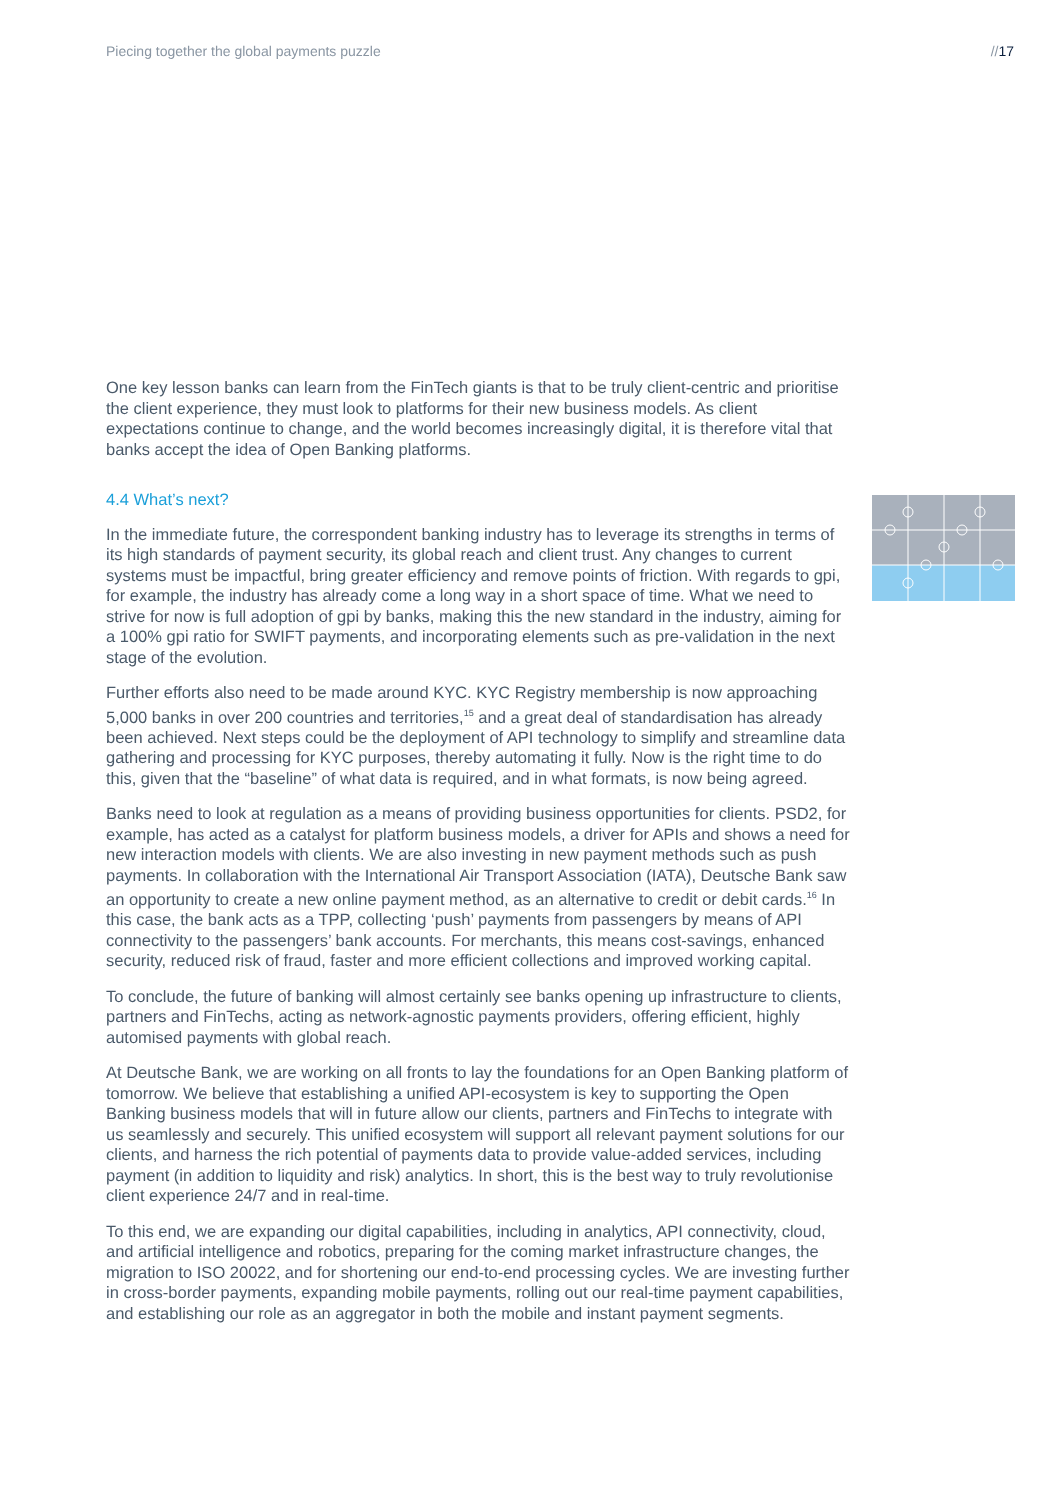Piecing together the global payments puzzle //17
One key lesson banks can learn from the FinTech giants is that to be truly client-centric and prioritise the client experience, they must look to platforms for their new business models. As client expectations continue to change, and the world becomes increasingly digital, it is therefore vital that banks accept the idea of Open Banking platforms.
4.4 What’s next?
In the immediate future, the correspondent banking industry has to leverage its strengths in terms of its high standards of payment security, its global reach and client trust. Any changes to current systems must be impactful, bring greater efficiency and remove points of friction. With regards to gpi, for example, the industry has already come a long way in a short space of time. What we need to strive for now is full adoption of gpi by banks, making this the new standard in the industry, aiming for a 100% gpi ratio for SWIFT payments, and incorporating elements such as pre-validation in the next stage of the evolution.
Further efforts also need to be made around KYC. KYC Registry membership is now approaching 5,000 banks in over 200 countries and territories,<sup>15</sup> and a great deal of standardisation has already been achieved. Next steps could be the deployment of API technology to simplify and streamline data gathering and processing for KYC purposes, thereby automating it fully. Now is the right time to do this, given that the “baseline” of what data is required, and in what formats, is now being agreed.
Banks need to look at regulation as a means of providing business opportunities for clients. PSD2, for example, has acted as a catalyst for platform business models, a driver for APIs and shows a need for new interaction models with clients. We are also investing in new payment methods such as push payments. In collaboration with the International Air Transport Association (IATA), Deutsche Bank saw an opportunity to create a new online payment method, as an alternative to credit or debit cards.<sup>16</sup> In this case, the bank acts as a TPP, collecting ‘push’ payments from passengers by means of API connectivity to the passengers’ bank accounts. For merchants, this means cost-savings, enhanced security, reduced risk of fraud, faster and more efficient collections and improved working capital.
To conclude, the future of banking will almost certainly see banks opening up infrastructure to clients, partners and FinTechs, acting as network-agnostic payments providers, offering efficient, highly automised payments with global reach.
At Deutsche Bank, we are working on all fronts to lay the foundations for an Open Banking platform of tomorrow. We believe that establishing a unified API-ecosystem is key to supporting the Open Banking business models that will in future allow our clients, partners and FinTechs to integrate with us seamlessly and securely. This unified ecosystem will support all relevant payment solutions for our clients, and harness the rich potential of payments data to provide value-added services, including payment (in addition to liquidity and risk) analytics. In short, this is the best way to truly revolutionise client experience 24/7 and in real-time.
To this end, we are expanding our digital capabilities, including in analytics, API connectivity, cloud, and artificial intelligence and robotics, preparing for the coming market infrastructure changes, the migration to ISO 20022, and for shortening our end-to-end processing cycles. We are investing further in cross-border payments, expanding mobile payments, rolling out our real-time payment capabilities, and establishing our role as an aggregator in both the mobile and instant payment segments.